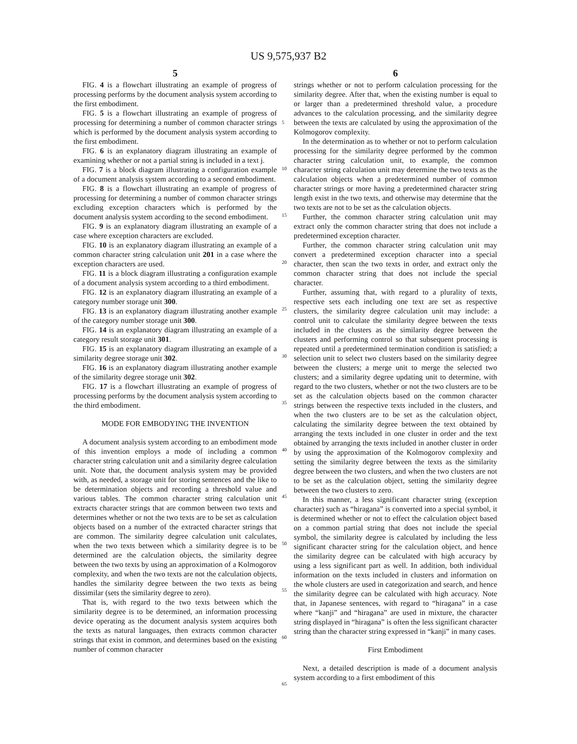US 9,575,937 B2
5
FIG. 4 is a flowchart illustrating an example of progress of processing performs by the document analysis system according to the first embodiment.
FIG. 5 is a flowchart illustrating an example of progress of processing for determining a number of common character strings which is performed by the document analysis system according to the first embodiment.
FIG. 6 is an explanatory diagram illustrating an example of examining whether or not a partial string is included in a text j.
FIG. 7 is a block diagram illustrating a configuration example of a document analysis system according to a second embodiment.
FIG. 8 is a flowchart illustrating an example of progress of processing for determining a number of common character strings excluding exception characters which is performed by the document analysis system according to the second embodiment.
FIG. 9 is an explanatory diagram illustrating an example of a case where exception characters are excluded.
FIG. 10 is an explanatory diagram illustrating an example of a common character string calculation unit 201 in a case where the exception characters are used.
FIG. 11 is a block diagram illustrating a configuration example of a document analysis system according to a third embodiment.
FIG. 12 is an explanatory diagram illustrating an example of a category number storage unit 300.
FIG. 13 is an explanatory diagram illustrating another example of the category number storage unit 300.
FIG. 14 is an explanatory diagram illustrating an example of a category result storage unit 301.
FIG. 15 is an explanatory diagram illustrating an example of a similarity degree storage unit 302.
FIG. 16 is an explanatory diagram illustrating another example of the similarity degree storage unit 302.
FIG. 17 is a flowchart illustrating an example of progress of processing performs by the document analysis system according to the third embodiment.
MODE FOR EMBODYING THE INVENTION
A document analysis system according to an embodiment mode of this invention employs a mode of including a common character string calculation unit and a similarity degree calculation unit. Note that, the document analysis system may be provided with, as needed, a storage unit for storing sentences and the like to be determination objects and recording a threshold value and various tables. The common character string calculation unit extracts character strings that are common between two texts and determines whether or not the two texts are to be set as calculation objects based on a number of the extracted character strings that are common. The similarity degree calculation unit calculates, when the two texts between which a similarity degree is to be determined are the calculation objects, the similarity degree between the two texts by using an approximation of a Kolmogorov complexity, and when the two texts are not the calculation objects, handles the similarity degree between the two texts as being dissimilar (sets the similarity degree to zero).
That is, with regard to the two texts between which the similarity degree is to be determined, an information processing device operating as the document analysis system acquires both the texts as natural languages, then extracts common character strings that exist in common, and determines based on the existing number of common character
6
strings whether or not to perform calculation processing for the similarity degree. After that, when the existing number is equal to or larger than a predetermined threshold value, a procedure advances to the calculation processing, and the similarity degree between the texts are calculated by using the approximation of the Kolmogorov complexity.
In the determination as to whether or not to perform calculation processing for the similarity degree performed by the common character string calculation unit, to example, the common character string calculation unit may determine the two texts as the calculation objects when a predetermined number of common character strings or more having a predetermined character string length exist in the two texts, and otherwise may determine that the two texts are not to be set as the calculation objects.
Further, the common character string calculation unit may extract only the common character string that does not include a predetermined exception character.
Further, the common character string calculation unit may convert a predetermined exception character into a special character, then scan the two texts in order, and extract only the common character string that does not include the special character.
Further, assuming that, with regard to a plurality of texts, respective sets each including one text are set as respective clusters, the similarity degree calculation unit may include: a control unit to calculate the similarity degree between the texts included in the clusters as the similarity degree between the clusters and performing control so that subsequent processing is repeated until a predetermined termination condition is satisfied; a selection unit to select two clusters based on the similarity degree between the clusters; a merge unit to merge the selected two clusters; and a similarity degree updating unit to determine, with regard to the two clusters, whether or not the two clusters are to be set as the calculation objects based on the common character strings between the respective texts included in the clusters, and when the two clusters are to be set as the calculation object, calculating the similarity degree between the text obtained by arranging the texts included in one cluster in order and the text obtained by arranging the texts included in another cluster in order by using the approximation of the Kolmogorov complexity and setting the similarity degree between the texts as the similarity degree between the two clusters, and when the two clusters are not to be set as the calculation object, setting the similarity degree between the two clusters to zero.
In this manner, a less significant character string (exception character) such as “hiragana” is converted into a special symbol, it is determined whether or not to effect the calculation object based on a common partial string that does not include the special symbol, the similarity degree is calculated by including the less significant character string for the calculation object, and hence the similarity degree can be calculated with high accuracy by using a less significant part as well. In addition, both individual information on the texts included in clusters and information on the whole clusters are used in categorization and search, and hence the similarity degree can be calculated with high accuracy. Note that, in Japanese sentences, with regard to “hiragana” in a case where “kanji” and “hiragana” are used in mixture, the character string displayed in “hiragana” is often the less significant character string than the character string expressed in “kanji” in many cases.
First Embodiment
Next, a detailed description is made of a document analysis system according to a first embodiment of this
5
10
15
20
25
30
35
40
45
50
55
60
65